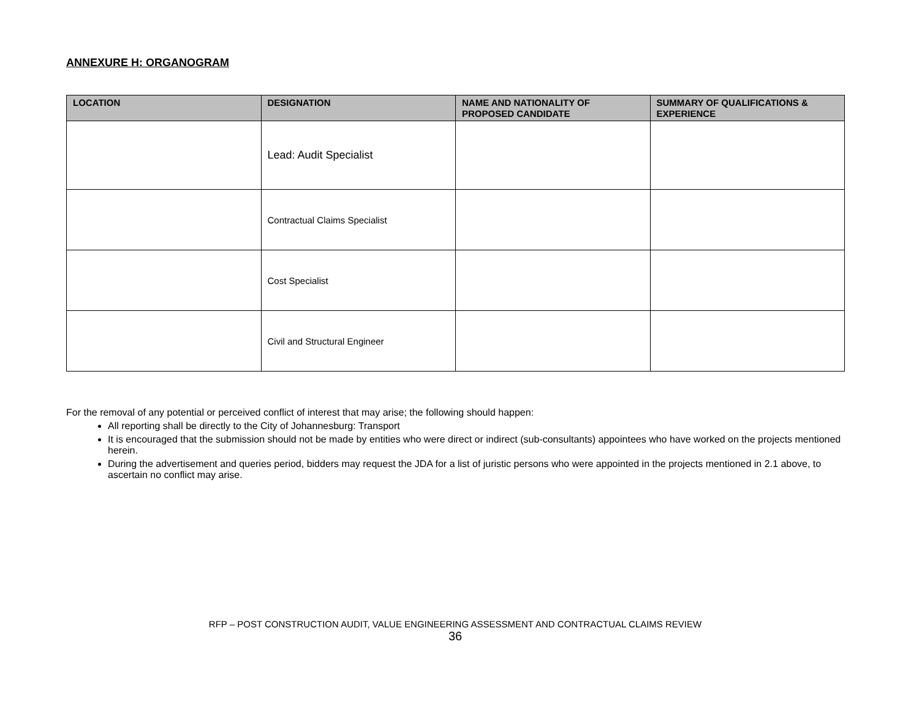ANNEXURE H: ORGANOGRAM
| LOCATION | DESIGNATION | NAME AND NATIONALITY OF PROPOSED CANDIDATE | SUMMARY OF QUALIFICATIONS & EXPERIENCE |
| --- | --- | --- | --- |
| | Lead: Audit Specialist | | |
| | Contractual Claims Specialist | | |
| | Cost Specialist | | |
| | Civil and Structural Engineer | | |
For the removal of any potential or perceived conflict of interest that may arise; the following should happen:
All reporting shall be directly to the City of Johannesburg: Transport
It is encouraged that the submission should not be made by entities who were direct or indirect (sub-consultants) appointees who have worked on the projects mentioned herein.
During the advertisement and queries period, bidders may request the JDA for a list of juristic persons who were appointed in the projects mentioned in 2.1 above, to ascertain no conflict may arise.
RFP – POST CONSTRUCTION AUDIT, VALUE ENGINEERING ASSESSMENT AND CONTRACTUAL CLAIMS REVIEW
36